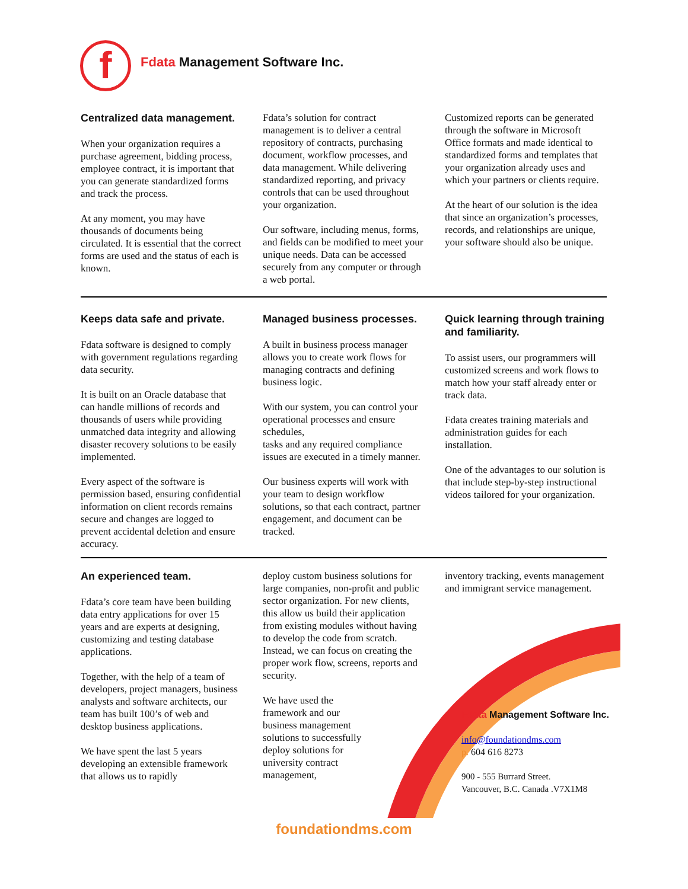f
Fdata Management Software Inc.
Centralized data management.
When your organization requires a purchase agreement, bidding process, employee contract, it is important that you can generate standardized forms and track the process.
At any moment, you may have thousands of documents being circulated. It is essential that the correct forms are used and the status of each is known.
Fdata’s solution for contract management is to deliver a central repository of contracts, purchasing document, workflow processes, and data management. While delivering standardized reporting, and privacy controls that can be used throughout your organization.
Our software, including menus, forms, and fields can be modified to meet your unique needs. Data can be accessed securely from any computer or through a web portal.
Customized reports can be generated through the software in Microsoft Office formats and made identical to standardized forms and templates that your organization already uses and which your partners or clients require.
At the heart of our solution is the idea that since an organization’s processes, records, and relationships are unique, your software should also be unique.
Keeps data safe and private.
Fdata software is designed to comply with government regulations regarding data security.
It is built on an Oracle database that can handle millions of records and thousands of users while providing unmatched data integrity and allowing disaster recovery solutions to be easily implemented.
Every aspect of the software is permission based, ensuring confidential information on client records remains secure and changes are logged to prevent accidental deletion and ensure accuracy.
Managed business processes.
A built in business process manager allows you to create work flows for managing contracts and defining business logic.
With our system, you can control your operational processes and ensure schedules,
tasks and any required compliance issues are executed in a timely manner.
Our business experts will work with your team to design workflow solutions, so that each contract, partner engagement, and document can be tracked.
Quick learning through training and familiarity.
To assist users, our programmers will customized screens and work flows to match how your staff already enter or track data.
Fdata creates training materials and administration guides for each installation.
One of the advantages to our solution is that include step-by-step instructional videos tailored for your organization.
An experienced team.
Fdata’s core team have been building data entry applications for over 15 years and are experts at designing, customizing and testing database applications.
Together, with the help of a team of developers, project managers, business analysts and software architects, our team has built 100’s of web and desktop business applications.
We have spent the last 5 years developing an extensible framework that allows us to rapidly
deploy custom business solutions for large companies, non-profit and public sector organization. For new clients, this allow us build their application from existing modules without having to develop the code from scratch. Instead, we can focus on creating the proper work flow, screens, reports and security.
We have used the framework and our business management solutions to successfully deploy solutions for university contract management,
inventory tracking, events management and immigrant service management.
Fdata Management Software Inc.
info@foundationdms.com
p. 604 616 8273
900 - 555 Burrard Street.
Vancouver, B.C. Canada .V7X1M8
foundationdms.com